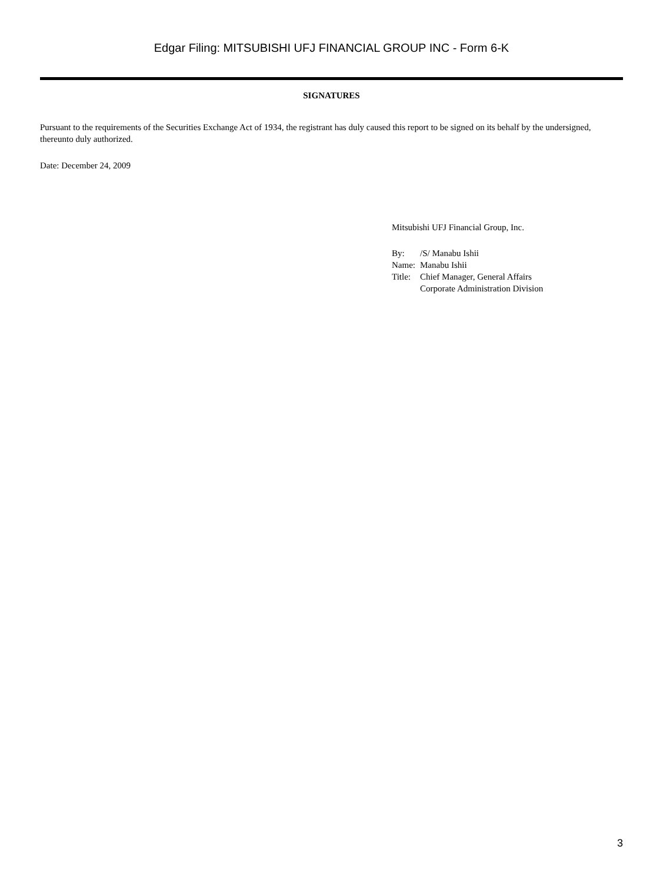Edgar Filing: MITSUBISHI UFJ FINANCIAL GROUP INC - Form 6-K
SIGNATURES
Pursuant to the requirements of the Securities Exchange Act of 1934, the registrant has duly caused this report to be signed on its behalf by the undersigned, thereunto duly authorized.
Date: December 24, 2009
Mitsubishi UFJ Financial Group, Inc.
| By: | /S/ Manabu Ishii |
| Name: | Manabu Ishii |
| Title: | Chief Manager, General Affairs Corporate Administration Division |
3